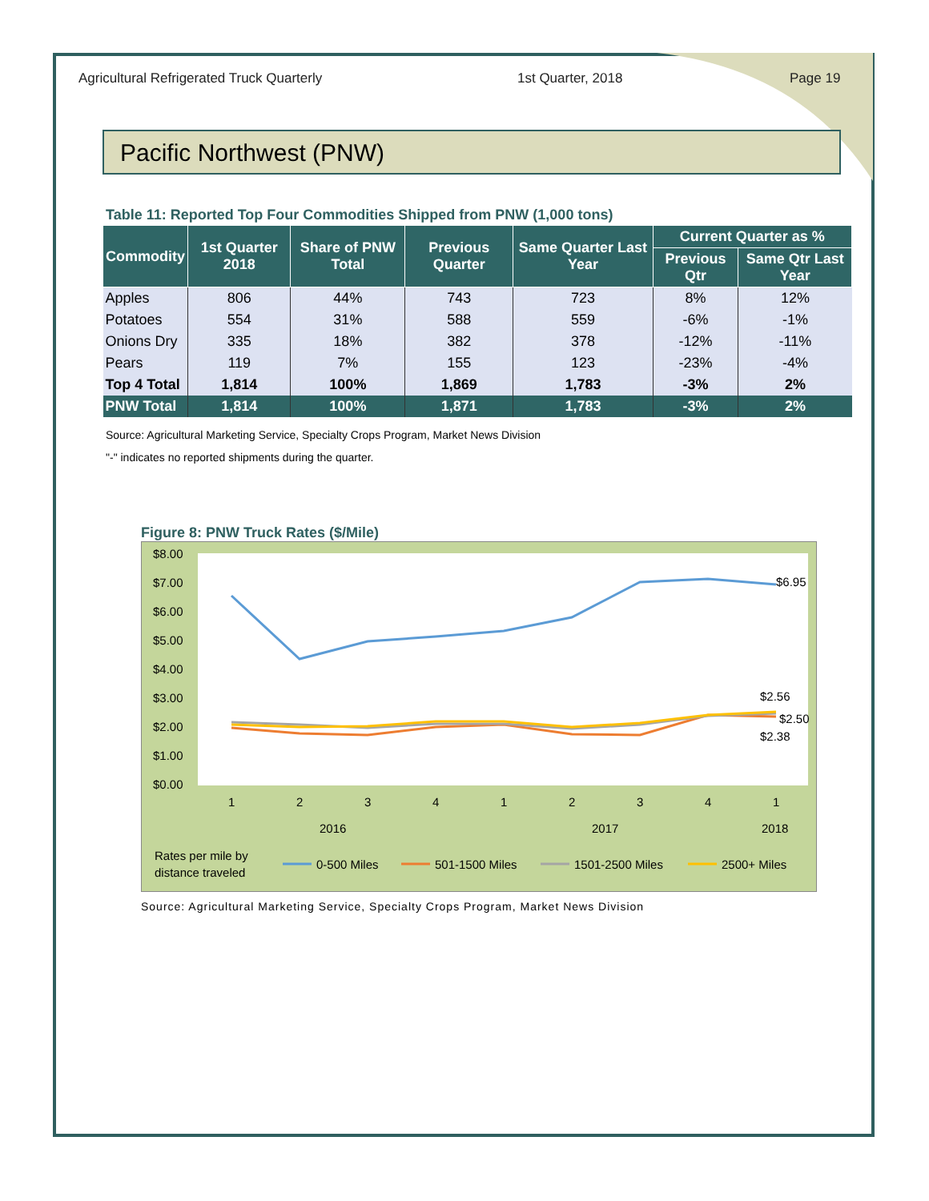Agricultural Refrigerated Truck Quarterly 1st Quarter, 2018 Page 19
Pacific Northwest (PNW)
Table 11: Reported Top Four Commodities Shipped from PNW (1,000 tons)
| Commodity | 1st Quarter 2018 | Share of PNW Total | Previous Quarter | Same Quarter Last Year | Current Quarter as % | |
| --- | --- | --- | --- | --- | --- | --- |
| | | | | | Previous Qtr | Same Qtr Last Year |
| Apples | 806 | 44% | 743 | 723 | 8% | 12% |
| Potatoes | 554 | 31% | 588 | 559 | -6% | -1% |
| Onions Dry | 335 | 18% | 382 | 378 | -12% | -11% |
| Pears | 119 | 7% | 155 | 123 | -23% | -4% |
| Top 4 Total | 1,814 | 100% | 1,869 | 1,783 | -3% | 2% |
| PNW Total | 1,814 | 100% | 1,871 | 1,783 | -3% | 2% |
Source: Agricultural Marketing Service, Specialty Crops Program, Market News Division
"-" indicates no reported shipments during the quarter.
Figure 8: PNW Truck Rates ($/Mile)
$8.00
$7.00
$6.00
$5.00
$4.00
$3.00
$2.00
$1.00
$0.00
1
2
3
4
1
2
3
4
1
2016
2017
2018
Rates per mile by
distance traveled
$6.95
$2.56
$2.50
$2.38
0-500 Miles
501-1500 Miles
1501-2500 Miles
2500+ Miles
Source: Agricultural Marketing Service, Specialty Crops Program, Market News Division